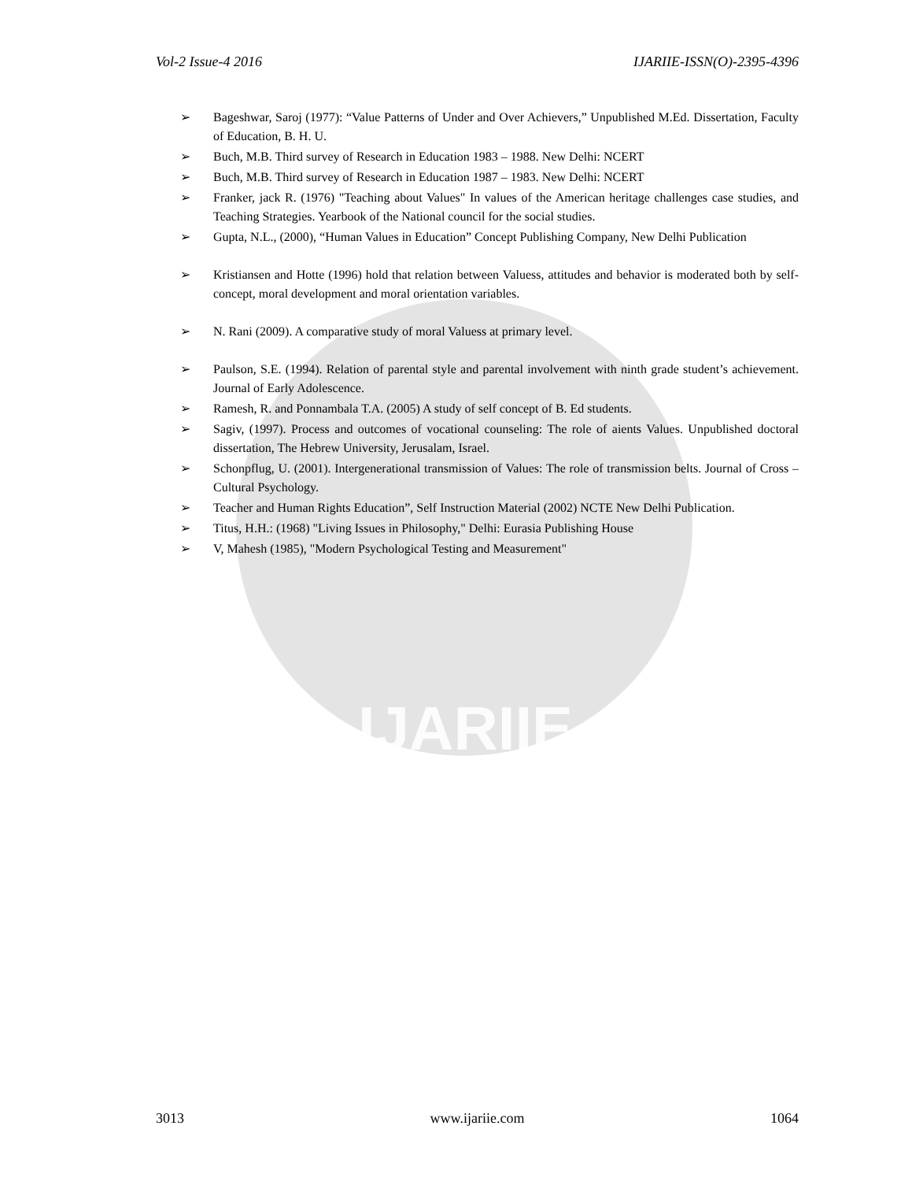IJARIIE
Vol-2 Issue-4 2016 IJARIIE-ISSN(O)-2395-4396
➢ Bageshwar, Saroj (1977): “Value Patterns of Under and Over Achievers,” Unpublished M.Ed. Dissertation, Faculty of Education, B. H. U.
➢ Buch, M.B. Third survey of Research in Education 1983 – 1988. New Delhi: NCERT
➢ Buch, M.B. Third survey of Research in Education 1987 – 1983. New Delhi: NCERT
➢ Franker, jack R. (1976) "Teaching about Values" In values of the American heritage challenges case studies, and Teaching Strategies. Yearbook of the National council for the social studies.
➢ Gupta, N.L., (2000), “Human Values in Education” Concept Publishing Company, New Delhi Publication
➢ Kristiansen and Hotte (1996) hold that relation between Valuess, attitudes and behavior is moderated both by self-concept, moral development and moral orientation variables.
➢ N. Rani (2009). A comparative study of moral Valuess at primary level.
➢ Paulson, S.E. (1994). Relation of parental style and parental involvement with ninth grade student’s achievement. Journal of Early Adolescence.
➢ Ramesh, R. and Ponnambala T.A. (2005) A study of self concept of B. Ed students.
➢ Sagiv, (1997). Process and outcomes of vocational counseling: The role of aients Values. Unpublished doctoral dissertation, The Hebrew University, Jerusalam, Israel.
➢ Schonpflug, U. (2001). Intergenerational transmission of Values: The role of transmission belts. Journal of Cross – Cultural Psychology.
➢ Teacher and Human Rights Education”, Self Instruction Material (2002) NCTE New Delhi Publication.
➢ Titus, H.H.: (1968) "Living Issues in Philosophy," Delhi: Eurasia Publishing House
➢ V, Mahesh (1985), "Modern Psychological Testing and Measurement"
3013 www.ijariie.com 1064